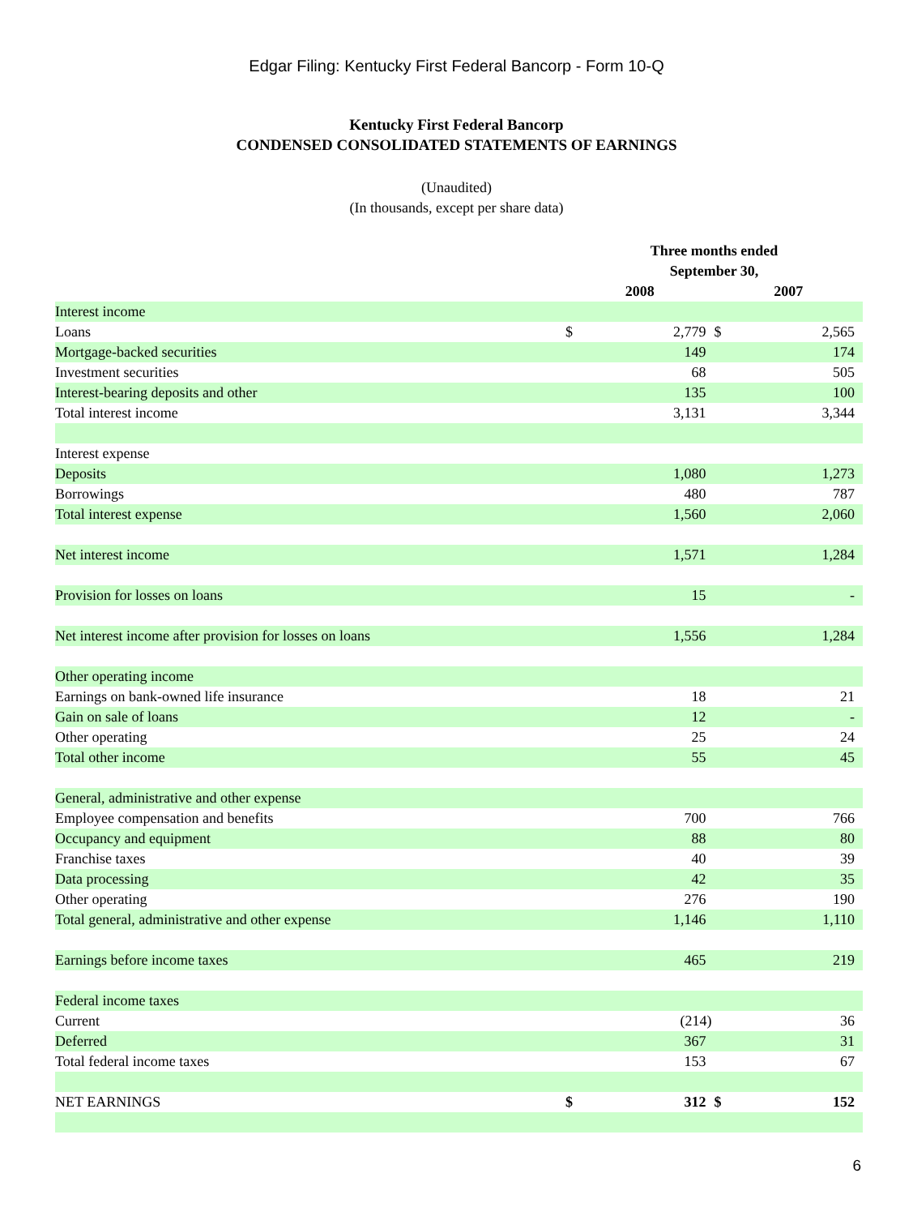Edgar Filing: Kentucky First Federal Bancorp - Form 10-Q
Kentucky First Federal Bancorp
CONDENSED CONSOLIDATED STATEMENTS OF EARNINGS
(Unaudited)
(In thousands, except per share data)
| | Three months ended September 30, | | | |
| --- | --- | --- | --- | --- |
| | 2008 | | 2007 | |
| Interest income | | | | |
| Loans | $ | 2,779 | $ | 2,565 |
| Mortgage-backed securities | | 149 | | 174 |
| Investment securities | | 68 | | 505 |
| Interest-bearing deposits and other | | 135 | | 100 |
| Total interest income | | 3,131 | | 3,344 |
| Interest expense | | | | |
| Deposits | | 1,080 | | 1,273 |
| Borrowings | | 480 | | 787 |
| Total interest expense | | 1,560 | | 2,060 |
| Net interest income | | 1,571 | | 1,284 |
| Provision for losses on loans | | 15 | | - |
| Net interest income after provision for losses on loans | | 1,556 | | 1,284 |
| Other operating income | | | | |
| Earnings on bank-owned life insurance | | 18 | | 21 |
| Gain on sale of loans | | 12 | | - |
| Other operating | | 25 | | 24 |
| Total other income | | 55 | | 45 |
| General, administrative and other expense | | | | |
| Employee compensation and benefits | | 700 | | 766 |
| Occupancy and equipment | | 88 | | 80 |
| Franchise taxes | | 40 | | 39 |
| Data processing | | 42 | | 35 |
| Other operating | | 276 | | 190 |
| Total general, administrative and other expense | | 1,146 | | 1,110 |
| Earnings before income taxes | | 465 | | 219 |
| Federal income taxes | | | | |
| Current | | (214) | | 36 |
| Deferred | | 367 | | 31 |
| Total federal income taxes | | 153 | | 67 |
| NET EARNINGS | $ | 312 | $ | 152 |
6